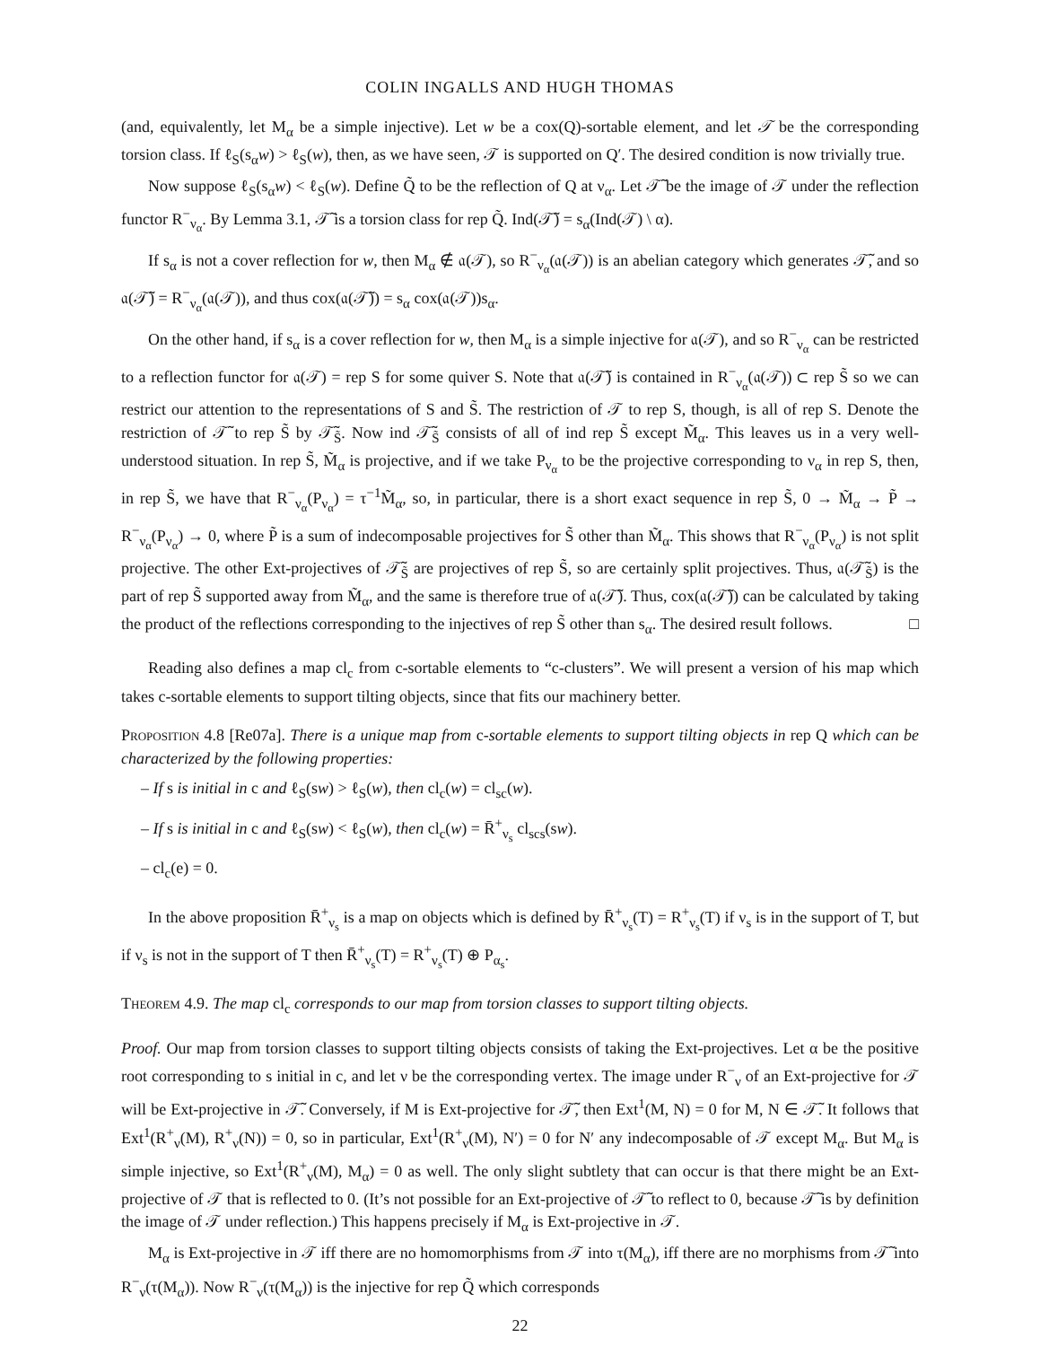COLIN INGALLS AND HUGH THOMAS
(and, equivalently, let M<sub>α</sub> be a simple injective). Let w be a cox(Q)-sortable element, and let 𝒯 be the corresponding torsion class. If ℓ<sub>S</sub>(s<sub>α</sub>w) > ℓ<sub>S</sub>(w), then, as we have seen, 𝒯 is supported on Q′. The desired condition is now trivially true.
Now suppose ℓ<sub>S</sub>(s<sub>α</sub>w) < ℓ<sub>S</sub>(w). Define Q̃ to be the reflection of Q at ν<sub>α</sub>. Let 𝒯̃ be the image of 𝒯 under the reflection functor R<sup>−</sup><sub>ν<sub>α</sub></sub>. By Lemma 3.1, 𝒯̃ is a torsion class for rep Q̃. Ind(𝒯̃) = s<sub>α</sub>(Ind(𝒯) \ α).
If s<sub>α</sub> is not a cover reflection for w, then M<sub>α</sub> ∉ 𝔞(𝒯), so R<sup>−</sup><sub>ν<sub>α</sub></sub>(𝔞(𝒯)) is an abelian category which generates 𝒯̃, and so 𝔞(𝒯̃) = R<sup>−</sup><sub>ν<sub>α</sub></sub>(𝔞(𝒯)), and thus cox(𝔞(𝒯̃)) = s<sub>α</sub> cox(𝔞(𝒯))s<sub>α</sub>.
On the other hand, if s<sub>α</sub> is a cover reflection for w, then M<sub>α</sub> is a simple injective for 𝔞(𝒯), and so R<sup>−</sup><sub>ν<sub>α</sub></sub> can be restricted to a reflection functor for 𝔞(𝒯) = rep S for some quiver S. Note that 𝔞(𝒯̃) is contained in R<sup>−</sup><sub>ν<sub>α</sub></sub>(𝔞(𝒯)) ⊂ rep S̃ so we can restrict our attention to the representations of S and S̃. The restriction of 𝒯 to rep S, though, is all of rep S. Denote the restriction of 𝒯̃ to rep S̃ by 𝒯̃<sub>S̃</sub>. Now ind 𝒯̃<sub>S̃</sub> consists of all of ind rep S̃ except M̃<sub>α</sub>. This leaves us in a very well-understood situation. In rep S̃, M̃<sub>α</sub> is projective, and if we take P<sub>ν<sub>α</sub></sub> to be the projective corresponding to ν<sub>α</sub> in rep S, then, in rep S̃, we have that R<sup>−</sup><sub>ν<sub>α</sub></sub>(P<sub>ν<sub>α</sub></sub>) = τ<sup>−1</sup>M̃<sub>α</sub>, so, in particular, there is a short exact sequence in rep S̃, 0 → M̃<sub>α</sub> → P̃ → R<sup>−</sup><sub>ν<sub>α</sub></sub>(P<sub>ν<sub>α</sub></sub>) → 0, where P̃ is a sum of indecomposable projectives for S̃ other than M̃<sub>α</sub>. This shows that R<sup>−</sup><sub>ν<sub>α</sub></sub>(P<sub>ν<sub>α</sub></sub>) is not split projective. The other Ext-projectives of 𝒯̃<sub>S̃</sub> are projectives of rep S̃, so are certainly split projectives. Thus, 𝔞(𝒯̃<sub>S̃</sub>) is the part of rep S̃ supported away from M̃<sub>α</sub>, and the same is therefore true of 𝔞(𝒯̃). Thus, cox(𝔞(𝒯̃)) can be calculated by taking the product of the reflections corresponding to the injectives of rep S̃ other than s<sub>α</sub>. The desired result follows. □
Reading also defines a map cl<sub>c</sub> from c-sortable elements to “c-clusters”. We will present a version of his map which takes c-sortable elements to support tilting objects, since that fits our machinery better.
Proposition 4.8 [Re07a]. There is a unique map from c-sortable elements to support tilting objects in rep Q which can be characterized by the following properties:
– If s is initial in c and ℓ<sub>S</sub>(sw) > ℓ<sub>S</sub>(w), then cl<sub>c</sub>(w) = cl<sub>sc</sub>(w).
– If s is initial in c and ℓ<sub>S</sub>(sw) < ℓ<sub>S</sub>(w), then cl<sub>c</sub>(w) = R̄<sup>+</sup><sub>ν<sub>s</sub></sub> cl<sub>scs</sub>(sw).
– cl<sub>c</sub>(e) = 0.
In the above proposition R̄<sup>+</sup><sub>ν<sub>s</sub></sub> is a map on objects which is defined by R̄<sup>+</sup><sub>ν<sub>s</sub></sub>(T) = R<sup>+</sup><sub>ν<sub>s</sub></sub>(T) if ν<sub>s</sub> is in the support of T, but if ν<sub>s</sub> is not in the support of T then R̄<sup>+</sup><sub>ν<sub>s</sub></sub>(T) = R<sup>+</sup><sub>ν<sub>s</sub></sub>(T) ⊕ P<sub>α<sub>s</sub></sub>.
Theorem 4.9. The map cl<sub>c</sub> corresponds to our map from torsion classes to support tilting objects.
Proof. Our map from torsion classes to support tilting objects consists of taking the Ext-projectives. Let α be the positive root corresponding to s initial in c, and let ν be the corresponding vertex. The image under R<sup>−</sup><sub>ν</sub> of an Ext-projective for 𝒯 will be Ext-projective in 𝒯̃. Conversely, if M is Ext-projective for 𝒯̃, then Ext<sup>1</sup>(M, N) = 0 for M, N ∈ 𝒯̃. It follows that Ext<sup>1</sup>(R<sup>+</sup><sub>ν</sub>(M), R<sup>+</sup><sub>ν</sub>(N)) = 0, so in particular, Ext<sup>1</sup>(R<sup>+</sup><sub>ν</sub>(M), N′) = 0 for N′ any indecomposable of 𝒯 except M<sub>α</sub>. But M<sub>α</sub> is simple injective, so Ext<sup>1</sup>(R<sup>+</sup><sub>ν</sub>(M), M<sub>α</sub>) = 0 as well. The only slight subtlety that can occur is that there might be an Ext-projective of 𝒯 that is reflected to 0. (It’s not possible for an Ext-projective of 𝒯̃ to reflect to 0, because 𝒯̃ is by definition the image of 𝒯 under reflection.) This happens precisely if M<sub>α</sub> is Ext-projective in 𝒯.
M<sub>α</sub> is Ext-projective in 𝒯 iff there are no homomorphisms from 𝒯 into τ(M<sub>α</sub>), iff there are no morphisms from 𝒯̃ into R<sup>−</sup><sub>ν</sub>(τ(M<sub>α</sub>)). Now R<sup>−</sup><sub>ν</sub>(τ(M<sub>α</sub>)) is the injective for rep Q̃ which corresponds
22